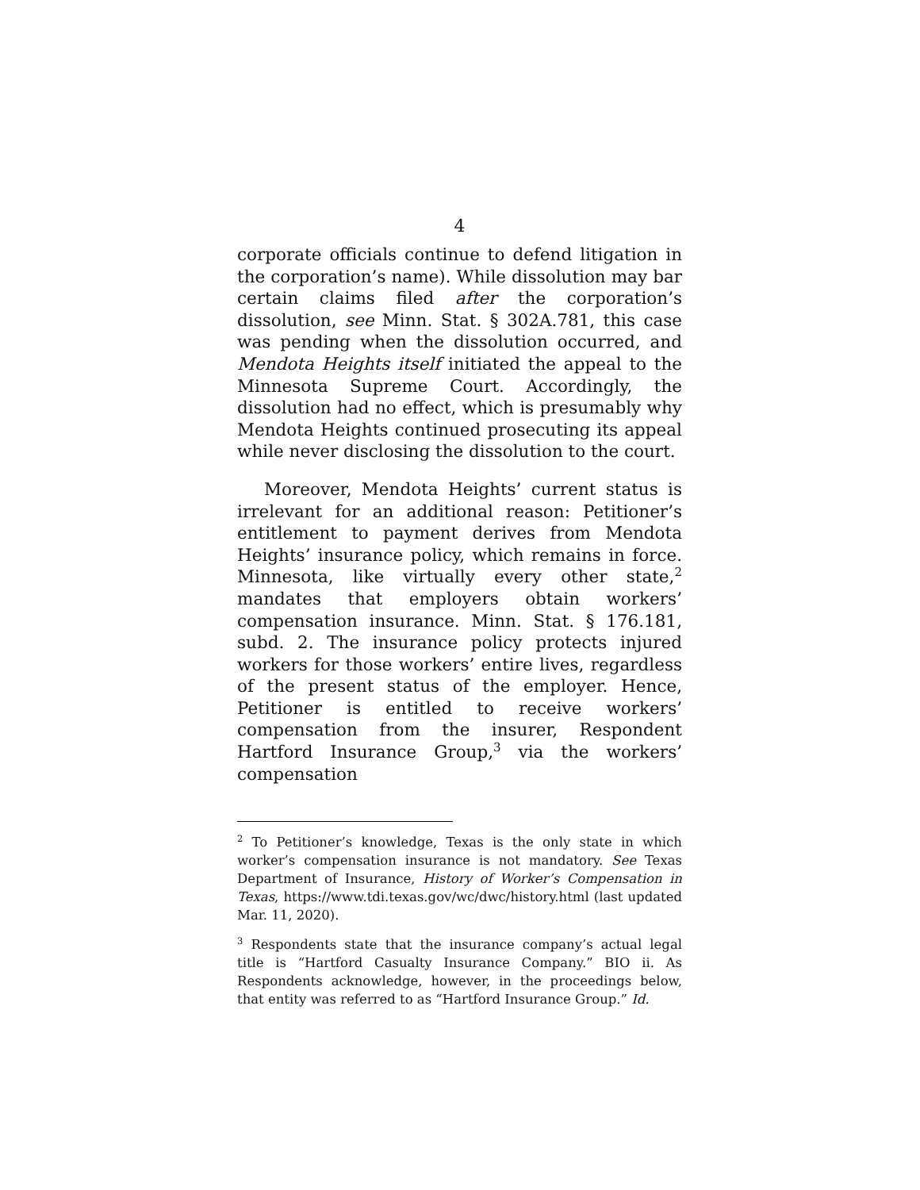4
corporate officials continue to defend litigation in the corporation’s name). While dissolution may bar certain claims filed after the corporation’s dissolution, see Minn. Stat. § 302A.781, this case was pending when the dissolution occurred, and Mendota Heights itself initiated the appeal to the Minnesota Supreme Court. Accordingly, the dissolution had no effect, which is presumably why Mendota Heights continued prosecuting its appeal while never disclosing the dissolution to the court.
Moreover, Mendota Heights’ current status is irrelevant for an additional reason: Petitioner’s entitlement to payment derives from Mendota Heights’ insurance policy, which remains in force. Minnesota, like virtually every other state,<sup>2</sup> mandates that employers obtain workers’ compensation insurance. Minn. Stat. § 176.181, subd. 2. The insurance policy protects injured workers for those workers’ entire lives, regardless of the present status of the employer. Hence, Petitioner is entitled to receive workers’ compensation from the insurer, Respondent Hartford Insurance Group,<sup>3</sup> via the workers’ compensation
<sup>2</sup> To Petitioner’s knowledge, Texas is the only state in which worker’s compensation insurance is not mandatory. See Texas Department of Insurance, History of Worker’s Compensation in Texas, https://www.tdi.texas.gov/wc/dwc/history.html (last updated Mar. 11, 2020).
<sup>3</sup> Respondents state that the insurance company’s actual legal title is “Hartford Casualty Insurance Company.” BIO ii. As Respondents acknowledge, however, in the proceedings below, that entity was referred to as “Hartford Insurance Group.” Id.